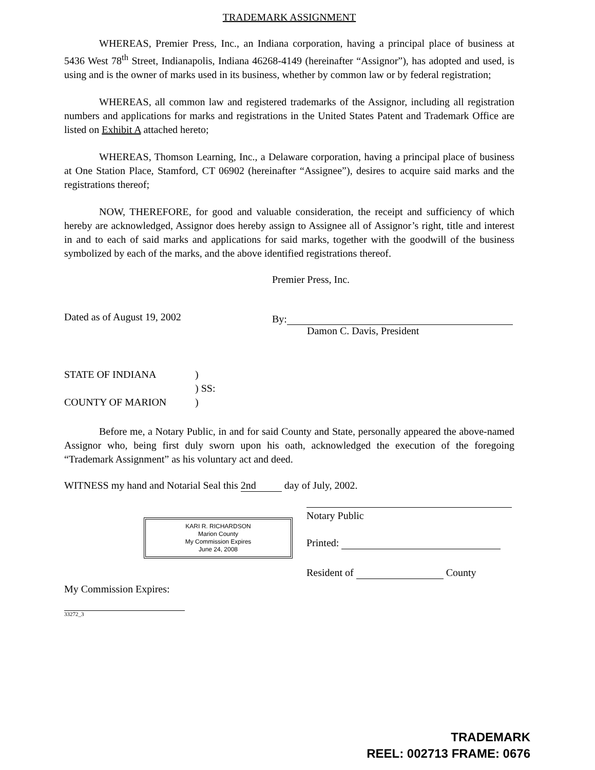TRADEMARK ASSIGNMENT
WHEREAS, Premier Press, Inc., an Indiana corporation, having a principal place of business at 5436 West 78<sup>th</sup> Street, Indianapolis, Indiana 46268-4149 (hereinafter “Assignor”), has adopted and used, is using and is the owner of marks used in its business, whether by common law or by federal registration;
WHEREAS, all common law and registered trademarks of the Assignor, including all registration numbers and applications for marks and registrations in the United States Patent and Trademark Office are listed on Exhibit A attached hereto;
WHEREAS, Thomson Learning, Inc., a Delaware corporation, having a principal place of business at One Station Place, Stamford, CT 06902 (hereinafter “Assignee”), desires to acquire said marks and the registrations thereof;
NOW, THEREFORE, for good and valuable consideration, the receipt and sufficiency of which hereby are acknowledged, Assignor does hereby assign to Assignee all of Assignor’s right, title and interest in and to each of said marks and applications for said marks, together with the goodwill of the business symbolized by each of the marks, and the above identified registrations thereof.
Premier Press, Inc.
Dated as of August 19, 2002 By:
Damon C. Davis, President
STATE OF INDIANA )
) SS:
COUNTY OF MARION )
Before me, a Notary Public, in and for said County and State, personally appeared the above-named Assignor who, being first duly sworn upon his oath, acknowledged the execution of the foregoing “Trademark Assignment” as his voluntary act and deed.
WITNESS my hand and Notarial Seal this 2nd day of July, 2002.
KARI R. RICHARDSON
Marion County
My Commission Expires
June 24, 2008
Notary Public
Printed:
Resident of County
My Commission Expires:
33272_3
TRADEMARK
REEL: 002713 FRAME: 0676